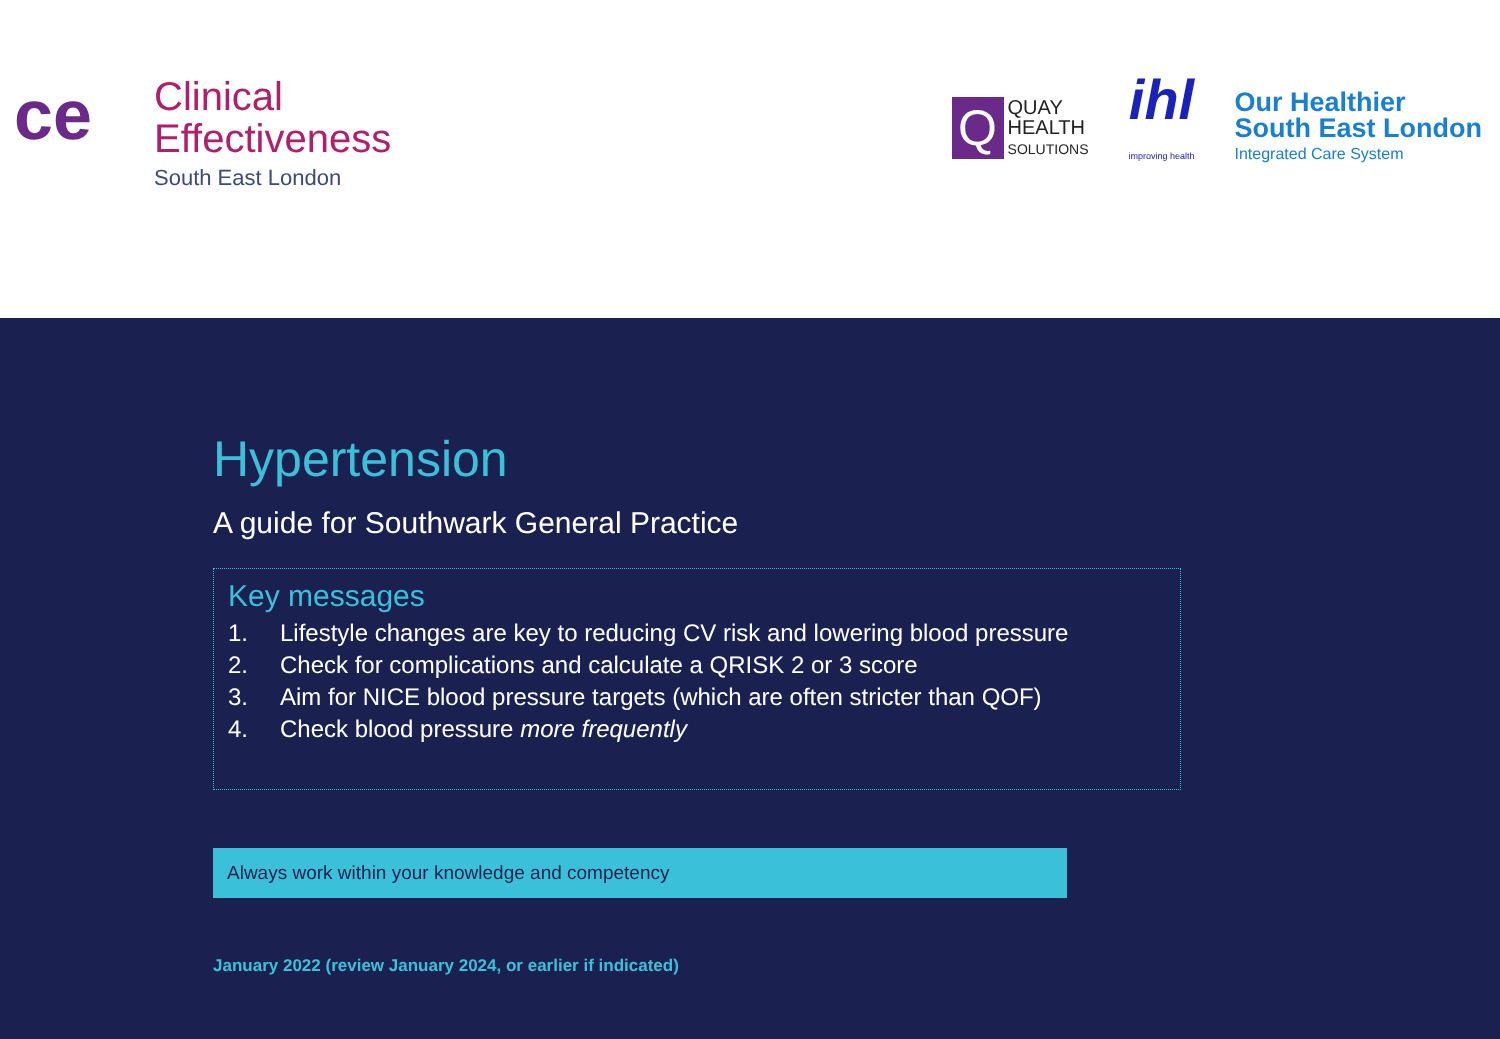ce
Clinical
Effectiveness
South East London
Q
QUAY
HEALTH
SOLUTIONS
ihl
improving health
Our Healthier
South East London
Integrated Care System
Hypertension
A guide for Southwark General Practice
Key messages
1. Lifestyle changes are key to reducing CV risk and lowering blood pressure
2. Check for complications and calculate a QRISK 2 or 3 score
3. Aim for NICE blood pressure targets (which are often stricter than QOF)
4. Check blood pressure more frequently
Always work within your knowledge and competency
January 2022 (review January 2024, or earlier if indicated)